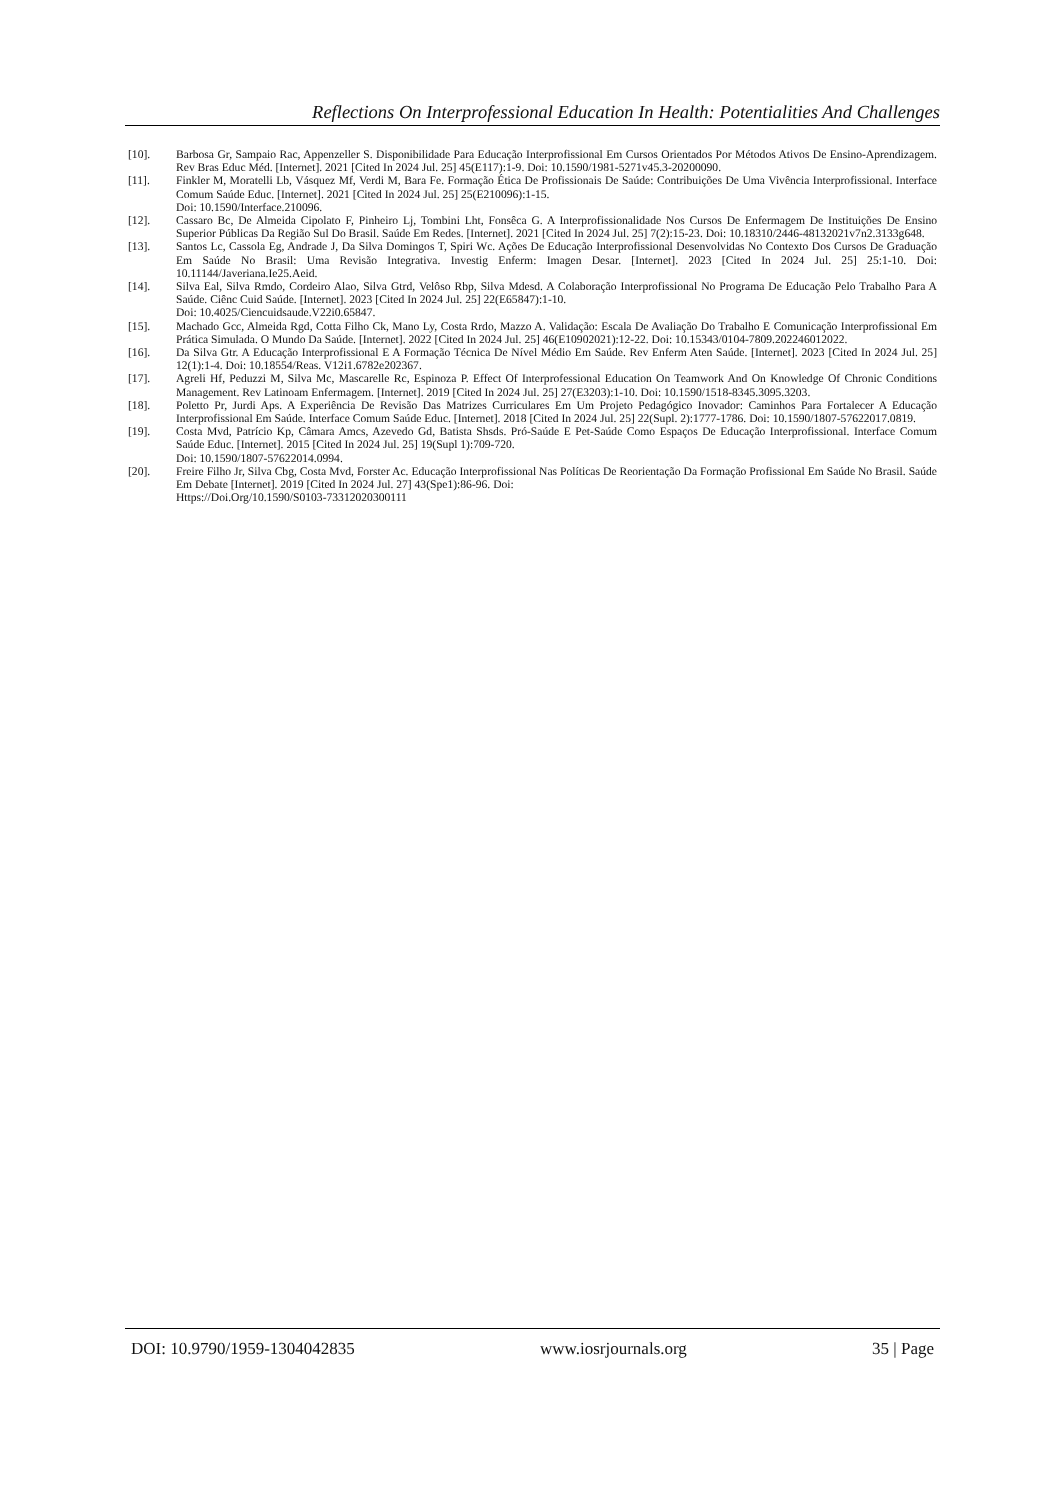Reflections On Interprofessional Education In Health: Potentialities And Challenges
[10]. Barbosa Gr, Sampaio Rac, Appenzeller S. Disponibilidade Para Educação Interprofissional Em Cursos Orientados Por Métodos Ativos De Ensino-Aprendizagem. Rev Bras Educ Méd. [Internet]. 2021 [Cited In 2024 Jul. 25] 45(E117):1-9. Doi: 10.1590/1981-5271v45.3-20200090.
[11]. Finkler M, Moratelli Lb, Vásquez Mf, Verdi M, Bara Fe. Formação Ética De Profissionais De Saúde: Contribuições De Uma Vivência Interprofissional. Interface Comum Saúde Educ. [Internet]. 2021 [Cited In 2024 Jul. 25] 25(E210096):1-15.
Doi: 10.1590/Interface.210096.
[12]. Cassaro Bc, De Almeida Cipolato F, Pinheiro Lj, Tombini Lht, Fonsêca G. A Interprofissionalidade Nos Cursos De Enfermagem De Instituições De Ensino Superior Públicas Da Região Sul Do Brasil. Saúde Em Redes. [Internet]. 2021 [Cited In 2024 Jul. 25] 7(2):15-23. Doi: 10.18310/2446-48132021v7n2.3133g648.
[13]. Santos Lc, Cassola Eg, Andrade J, Da Silva Domingos T, Spiri Wc. Ações De Educação Interprofissional Desenvolvidas No Contexto Dos Cursos De Graduação Em Saúde No Brasil: Uma Revisão Integrativa. Investig Enferm: Imagen Desar. [Internet]. 2023 [Cited In 2024 Jul. 25] 25:1-10. Doi: 10.11144/Javeriana.Ie25.Aeid.
[14]. Silva Eal, Silva Rmdo, Cordeiro Alao, Silva Gtrd, Velôso Rbp, Silva Mdesd. A Colaboração Interprofissional No Programa De Educação Pelo Trabalho Para A Saúde. Ciênc Cuid Saúde. [Internet]. 2023 [Cited In 2024 Jul. 25] 22(E65847):1-10.
Doi: 10.4025/Ciencuidsaude.V22i0.65847.
[15]. Machado Gcc, Almeida Rgd, Cotta Filho Ck, Mano Ly, Costa Rrdo, Mazzo A. Validação: Escala De Avaliação Do Trabalho E Comunicação Interprofissional Em Prática Simulada. O Mundo Da Saúde. [Internet]. 2022 [Cited In 2024 Jul. 25] 46(E10902021):12-22. Doi: 10.15343/0104-7809.202246012022.
[16]. Da Silva Gtr. A Educação Interprofissional E A Formação Técnica De Nível Médio Em Saúde. Rev Enferm Aten Saúde. [Internet]. 2023 [Cited In 2024 Jul. 25] 12(1):1-4. Doi: 10.18554/Reas. V12i1.6782e202367.
[17]. Agreli Hf, Peduzzi M, Silva Mc, Mascarelle Rc, Espinoza P. Effect Of Interprofessional Education On Teamwork And On Knowledge Of Chronic Conditions Management. Rev Latinoam Enfermagem. [Internet]. 2019 [Cited In 2024 Jul. 25] 27(E3203):1-10. Doi: 10.1590/1518-8345.3095.3203.
[18]. Poletto Pr, Jurdi Aps. A Experiência De Revisão Das Matrizes Curriculares Em Um Projeto Pedagógico Inovador: Caminhos Para Fortalecer A Educação Interprofissional Em Saúde. Interface Comum Saúde Educ. [Internet]. 2018 [Cited In 2024 Jul. 25] 22(Supl. 2):1777-1786. Doi: 10.1590/1807-57622017.0819.
[19]. Costa Mvd, Patrício Kp, Câmara Amcs, Azevedo Gd, Batista Shsds. Pró-Saúde E Pet-Saúde Como Espaços De Educação Interprofissional. Interface Comum Saúde Educ. [Internet]. 2015 [Cited In 2024 Jul. 25] 19(Supl 1):709-720.
Doi: 10.1590/1807-57622014.0994.
[20]. Freire Filho Jr, Silva Cbg, Costa Mvd, Forster Ac. Educação Interprofissional Nas Políticas De Reorientação Da Formação Profissional Em Saúde No Brasil. Saúde Em Debate [Internet]. 2019 [Cited In 2024 Jul. 27] 43(Spe1):86-96. Doi:
Https://Doi.Org/10.1590/S0103-73312020300111
DOI: 10.9790/1959-1304042835 www.iosrjournals.org 35 | Page